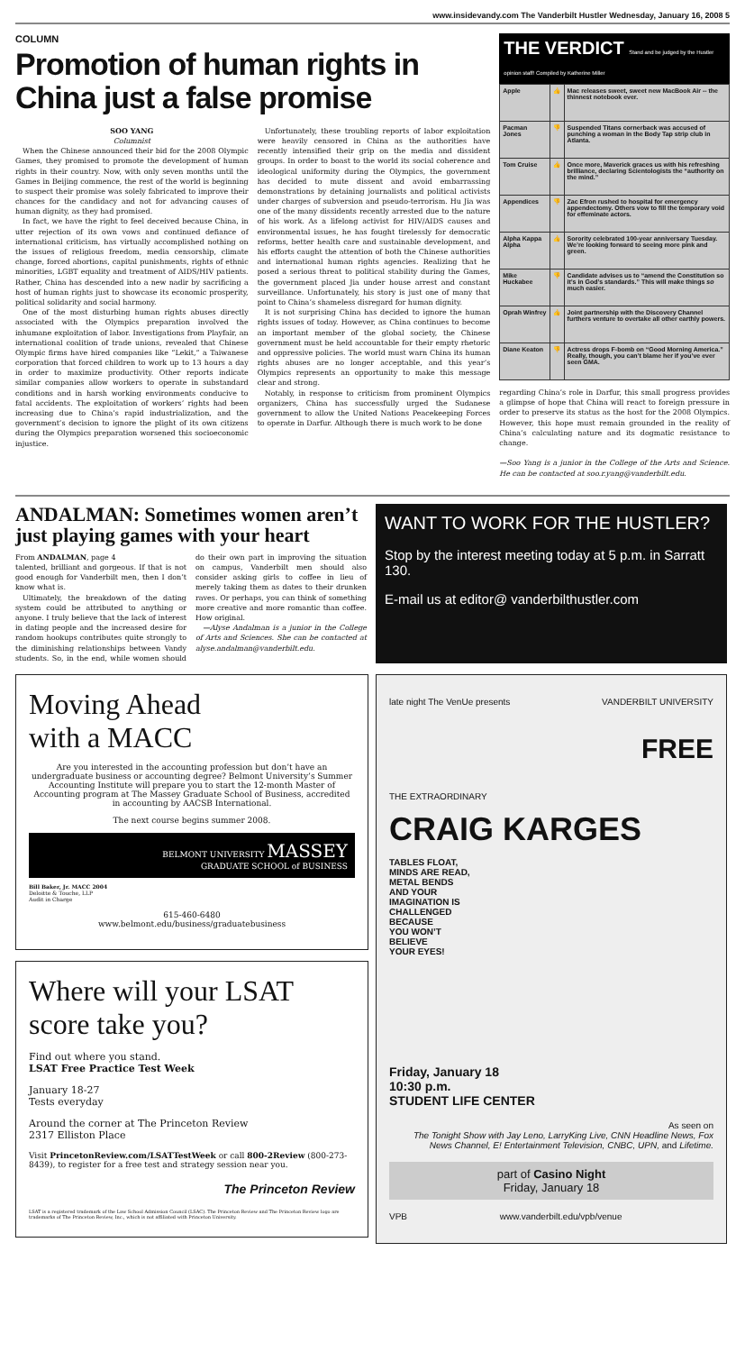www.insidevandy.com The Vanderbilt Hustler Wednesday, January 16, 2008 5
COLUMN
Promotion of human rights in China just a false promise
SOO YANG
Columnist
When the Chinese announced their bid for the 2008 Olympic Games, they promised to promote the development of human rights in their country. Now, with only seven months until the Games in Beijing commence, the rest of the world is beginning to suspect their promise was solely fabricated to improve their chances for the candidacy and not for advancing causes of human dignity, as they had promised.
In fact, we have the right to feel deceived because China, in utter rejection of its own vows and continued defiance of international criticism, has virtually accomplished nothing on the issues of religious freedom, media censorship, climate change, forced abortions, capital punishments, rights of ethnic minorities, LGBT equality and treatment of AIDS/HIV patients. Rather, China has descended into a new nadir by sacrificing a host of human rights just to showcase its economic prosperity, political solidarity and social harmony.
One of the most disturbing human rights abuses directly associated with the Olympics preparation involved the inhumane exploitation of labor. Investigations from Playfair, an international coalition of trade unions, revealed that Chinese Olympic firms have hired companies like “Lekit,” a Taiwanese corporation that forced children to work up to 13 hours a day in order to maximize productivity. Other reports indicate similar companies allow workers to operate in substandard conditions and in harsh working environments conducive to fatal accidents. The exploitation of workers’ rights had been increasing due to China’s rapid industrialization, and the government’s decision to ignore the plight of its own citizens during the Olympics preparation worsened this socioeconomic injustice.
Unfortunately, these troubling reports of labor exploitation were heavily censored in China as the authorities have recently intensified their grip on the media and dissident groups. In order to boast to the world its social coherence and ideological uniformity during the Olympics, the government has decided to mute dissent and avoid embarrassing demonstrations by detaining journalists and political activists under charges of subversion and pseudo-terrorism. Hu Jia was one of the many dissidents recently arrested due to the nature of his work. As a lifelong activist for HIV/AIDS causes and environmental issues, he has fought tirelessly for democratic reforms, better health care and sustainable development, and his efforts caught the attention of both the Chinese authorities and international human rights agencies. Realizing that he posed a serious threat to political stability during the Games, the government placed Jia under house arrest and constant surveillance. Unfortunately, his story is just one of many that point to China’s shameless disregard for human dignity.
It is not surprising China has decided to ignore the human rights issues of today. However, as China continues to become an important member of the global society, the Chinese government must be held accountable for their empty rhetoric and oppressive policies. The world must warn China its human rights abuses are no longer acceptable, and this year’s Olympics represents an opportunity to make this message clear and strong.
Notably, in response to criticism from prominent Olympics organizers, China has successfully urged the Sudanese government to allow the United Nations Peacekeeping Forces to operate in Darfur. Although there is much work to be done
THE VERDICT Stand and be judged by the Hustler opinion staff! Compiled by Katherine Miller
| Apple | 👍 | Mac releases sweet, sweet new MacBook Air -- the thinnest notebook ever. |
| Pacman Jones | 👎 | Suspended Titans cornerback was accused of punching a woman in the Body Tap strip club in Atlanta. |
| Tom Cruise | 👍 | Once more, Maverick graces us with his refreshing brilliance, declaring Scientologists the “authority on the mind.” |
| Appendices | 👎 | Zac Efron rushed to hospital for emergency appendectomy. Others vow to fill the temporary void for effeminate actors. |
| Alpha Kappa Alpha | 👍 | Sorority celebrated 100-year anniversary Tuesday. We’re looking forward to seeing more pink and green. |
| Mike Huckabee | 👎 | Candidate advises us to “amend the Constitution so it’s in God’s standards.” This will make things so much easier. |
| Oprah Winfrey | 👍 | Joint partnership with the Discovery Channel furthers venture to overtake all other earthly powers. |
| Diane Keaton | 👎 | Actress drops F-bomb on “Good Morning America.” Really, though, you can’t blame her if you’ve ever seen GMA. |
regarding China’s role in Darfur, this small progress provides a glimpse of hope that China will react to foreign pressure in order to preserve its status as the host for the 2008 Olympics. However, this hope must remain grounded in the reality of China’s calculating nature and its dogmatic resistance to change.
—Soo Yang is a junior in the College of the Arts and Science. He can be contacted at soo.r.yang@vanderbilt.edu.
ANDALMAN: Sometimes women aren’t just playing games with your heart
From ANDALMAN, page 4
talented, brilliant and gorgeous. If that is not good enough for Vanderbilt men, then I don’t know what is.
Ultimately, the breakdown of the dating system could be attributed to anything or anyone. I truly believe that the lack of interest in dating people and the increased desire for random hookups contributes quite strongly to the diminishing relationships between Vandy students. So, in the end, while women should do their own part in improving the situation on campus, Vanderbilt men should also consider asking girls to coffee in lieu of merely taking them as dates to their drunken raves. Or perhaps, you can think of something more creative and more romantic than coffee. How original.
—Alyse Andalman is a junior in the College of Arts and Sciences. She can be contacted at alyse.andalman@vanderbilt.edu.
WANT TO WORK FOR THE HUSTLER?
Stop by the interest meeting today at 5 p.m. in Sarratt 130.
E-mail us at editor@ vanderbilthustler.com
Moving Ahead
with a MACC
Are you interested in the accounting profession but don’t have an undergraduate business or accounting degree? Belmont University’s Summer Accounting Institute will prepare you to start the 12-month Master of Accounting program at The Massey Graduate School of Business, accredited in accounting by AACSB International.
The next course begins summer 2008.
BELMONT UNIVERSITY MASSEY
GRADUATE SCHOOL of BUSINESS
Bill Baker, Jr. MACC 2004
Deloitte & Touche, LLP
Audit in Charge
615-460-6480
www.belmont.edu/business/graduatebusiness
Where will your LSAT score take you?
Find out where you stand.
LSAT Free Practice Test Week
January 18-27
Tests everyday
Around the corner at The Princeton Review
2317 Elliston Place
Visit PrincetonReview.com/LSATTestWeek or call 800-2Review (800-273-8439), to register for a free test and strategy session near you.
The Princeton Review
LSAT is a registered trademark of the Law School Admission Council (LSAC). The Princeton Review and The Princeton Review logo are trademarks of The Princeton Review, Inc., which is not affiliated with Princeton University.
late night The VenUe presents VANDERBILT UNIVERSITY
FREE
THE EXTRAORDINARY
CRAIG KARGES
TABLES FLOAT,
MINDS ARE READ,
METAL BENDS
AND YOUR
IMAGINATION IS
CHALLENGED
BECAUSE
YOU WON’T
BELIEVE
YOUR EYES!
Friday, January 18
10:30 p.m.
STUDENT LIFE CENTER
As seen on
The Tonight Show with Jay Leno, LarryKing Live, CNN Headline News, Fox News Channel, E! Entertainment Television, CNBC, UPN, and Lifetime.
part of Casino Night
Friday, January 18
VPB www.vanderbilt.edu/vpb/venue